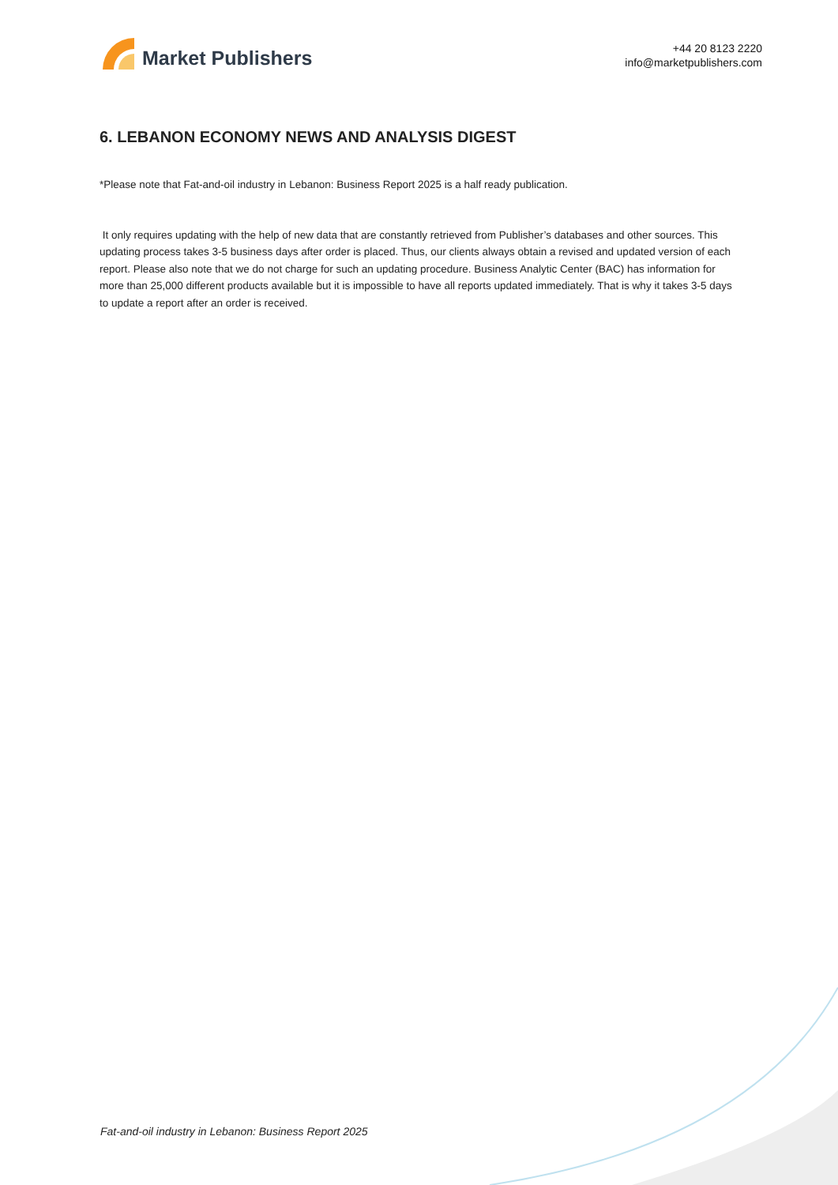Market Publishers
+44 20 8123 2220
info@marketpublishers.com
6. LEBANON ECONOMY NEWS AND ANALYSIS DIGEST
*Please note that Fat-and-oil industry in Lebanon: Business Report 2025 is a half ready publication.
It only requires updating with the help of new data that are constantly retrieved from Publisher’s databases and other sources. This updating process takes 3-5 business days after order is placed. Thus, our clients always obtain a revised and updated version of each report. Please also note that we do not charge for such an updating procedure. Business Analytic Center (BAC) has information for more than 25,000 different products available but it is impossible to have all reports updated immediately. That is why it takes 3-5 days to update a report after an order is received.
Fat-and-oil industry in Lebanon: Business Report 2025